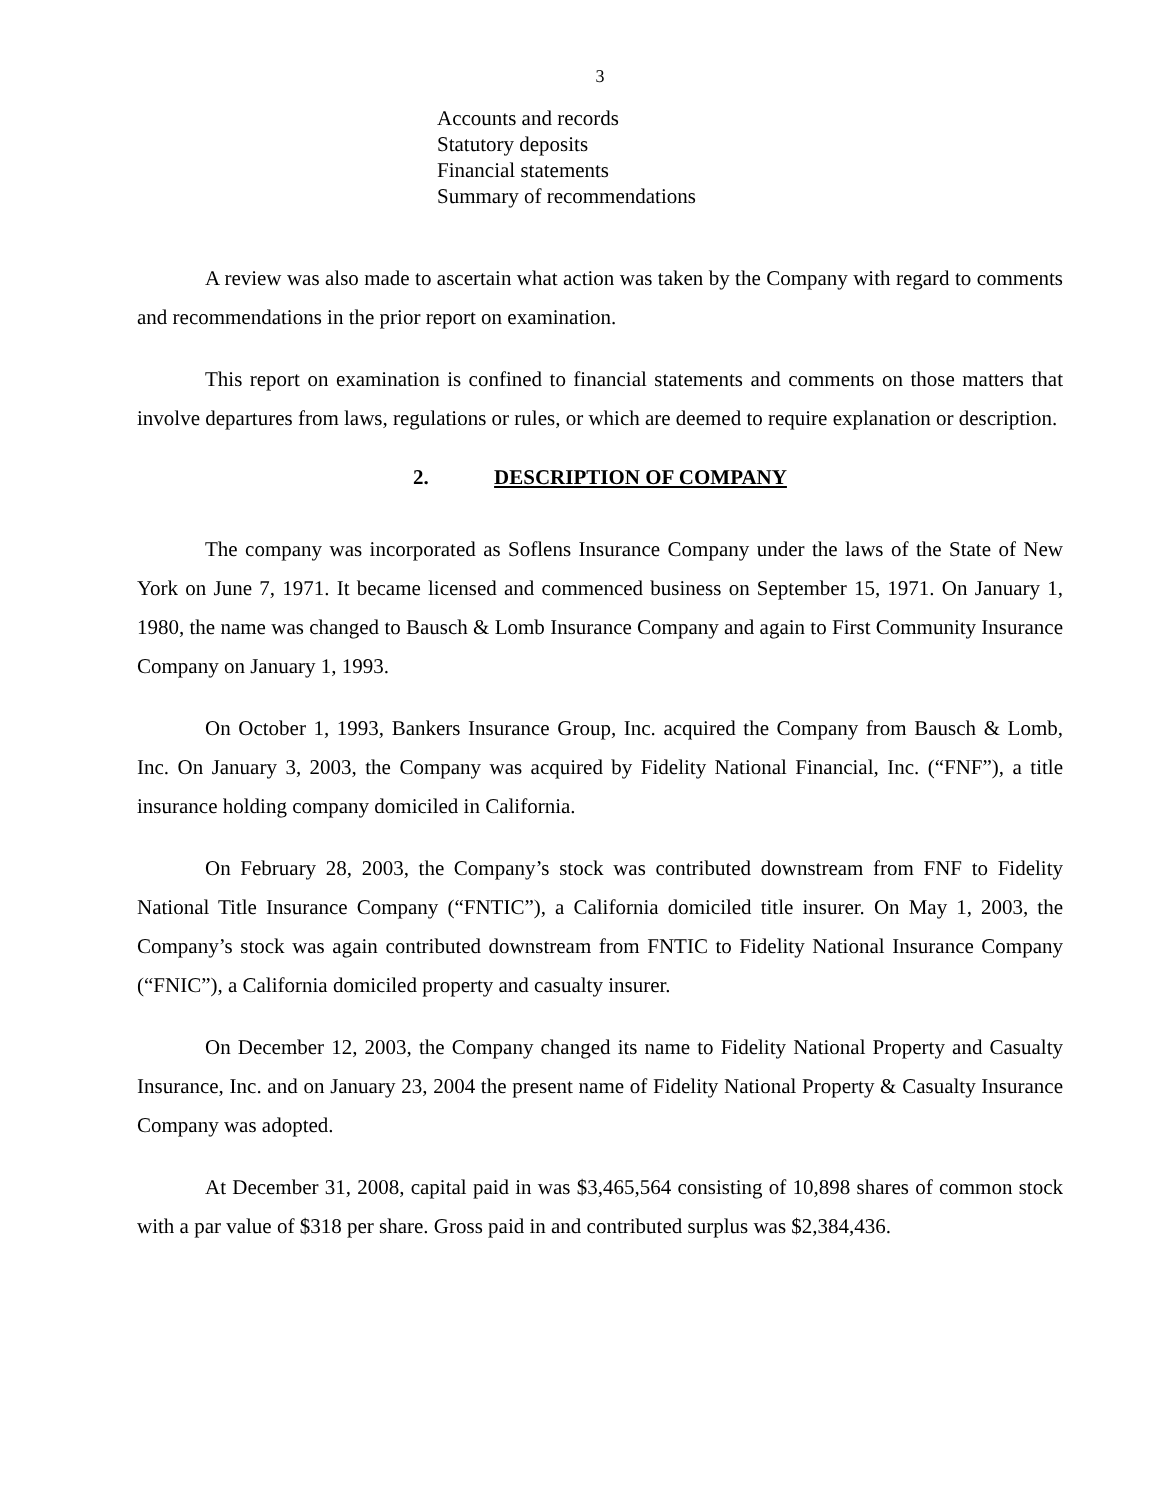3
Accounts and records
Statutory deposits
Financial statements
Summary of recommendations
A review was also made to ascertain what action was taken by the Company with regard to comments and recommendations in the prior report on examination.
This report on examination is confined to financial statements and comments on those matters that involve departures from laws, regulations or rules, or which are deemed to require explanation or description.
2. DESCRIPTION OF COMPANY
The company was incorporated as Soflens Insurance Company under the laws of the State of New York on June 7, 1971. It became licensed and commenced business on September 15, 1971. On January 1, 1980, the name was changed to Bausch & Lomb Insurance Company and again to First Community Insurance Company on January 1, 1993.
On October 1, 1993, Bankers Insurance Group, Inc. acquired the Company from Bausch & Lomb, Inc. On January 3, 2003, the Company was acquired by Fidelity National Financial, Inc. (“FNF”), a title insurance holding company domiciled in California.
On February 28, 2003, the Company’s stock was contributed downstream from FNF to Fidelity National Title Insurance Company (“FNTIC”), a California domiciled title insurer. On May 1, 2003, the Company’s stock was again contributed downstream from FNTIC to Fidelity National Insurance Company (“FNIC”), a California domiciled property and casualty insurer.
On December 12, 2003, the Company changed its name to Fidelity National Property and Casualty Insurance, Inc. and on January 23, 2004 the present name of Fidelity National Property & Casualty Insurance Company was adopted.
At December 31, 2008, capital paid in was $3,465,564 consisting of 10,898 shares of common stock with a par value of $318 per share. Gross paid in and contributed surplus was $2,384,436.